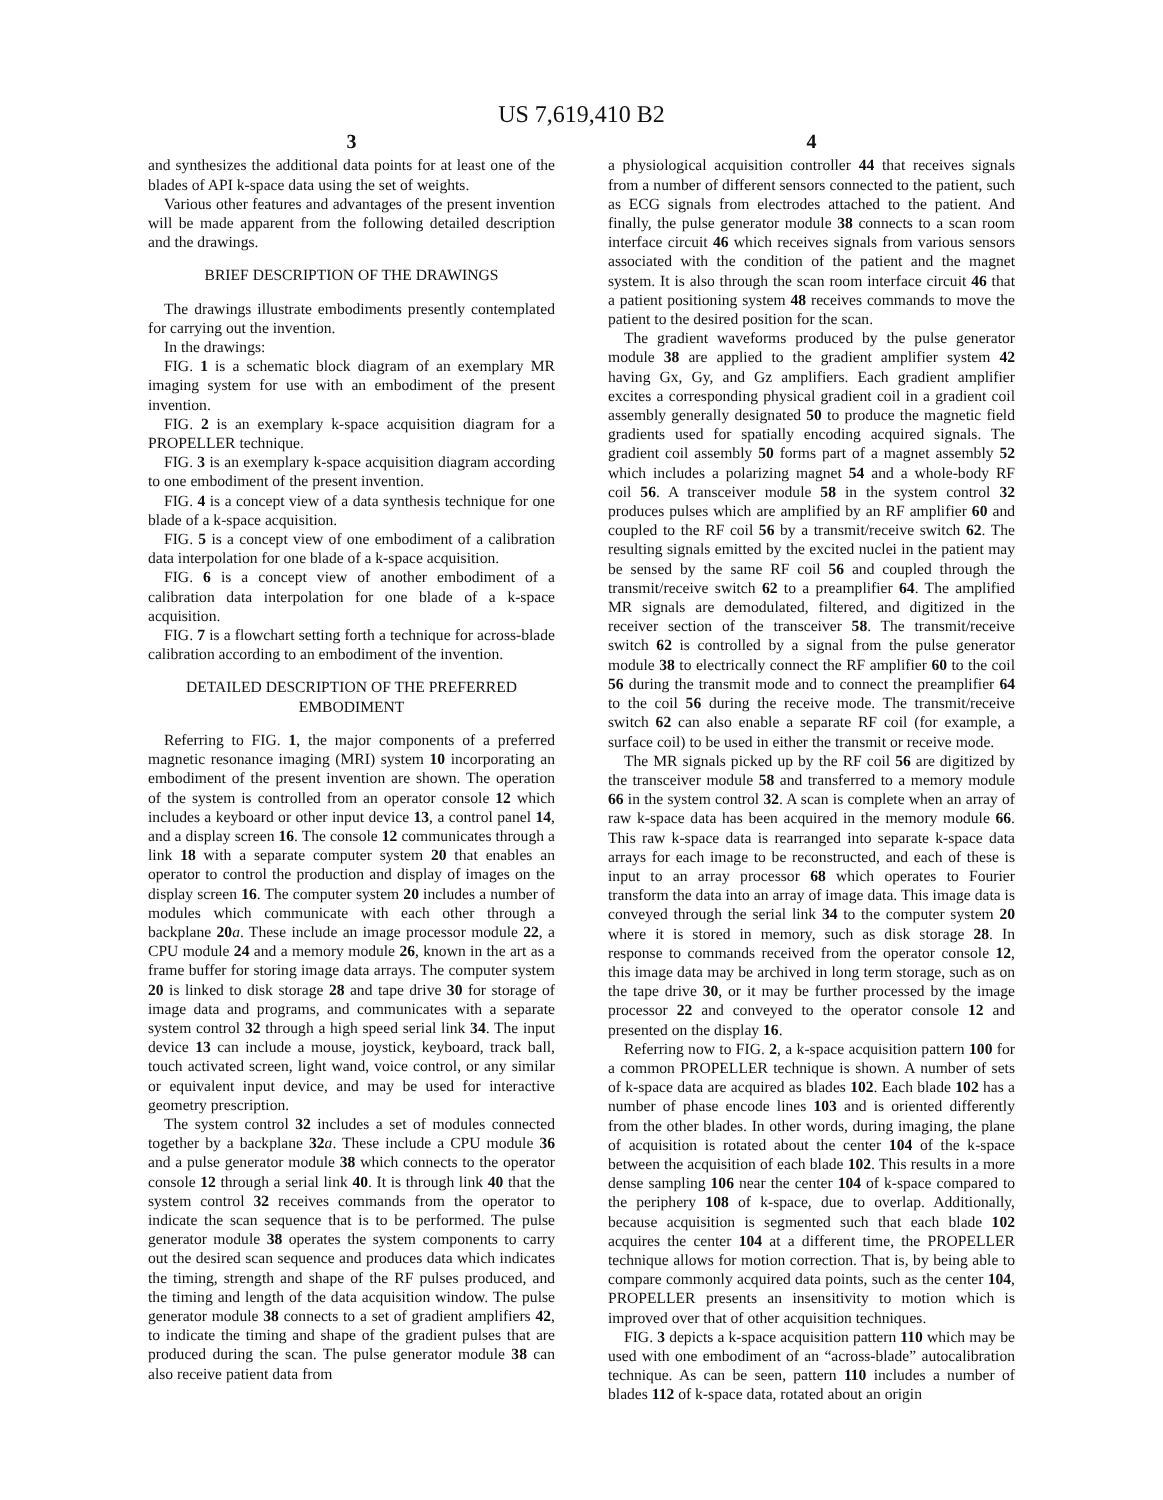US 7,619,410 B2
3
and synthesizes the additional data points for at least one of the blades of API k-space data using the set of weights.
Various other features and advantages of the present invention will be made apparent from the following detailed description and the drawings.
BRIEF DESCRIPTION OF THE DRAWINGS
The drawings illustrate embodiments presently contemplated for carrying out the invention.
In the drawings:
FIG. 1 is a schematic block diagram of an exemplary MR imaging system for use with an embodiment of the present invention.
FIG. 2 is an exemplary k-space acquisition diagram for a PROPELLER technique.
FIG. 3 is an exemplary k-space acquisition diagram according to one embodiment of the present invention.
FIG. 4 is a concept view of a data synthesis technique for one blade of a k-space acquisition.
FIG. 5 is a concept view of one embodiment of a calibration data interpolation for one blade of a k-space acquisition.
FIG. 6 is a concept view of another embodiment of a calibration data interpolation for one blade of a k-space acquisition.
FIG. 7 is a flowchart setting forth a technique for across-blade calibration according to an embodiment of the invention.
DETAILED DESCRIPTION OF THE PREFERRED EMBODIMENT
Referring to FIG. 1, the major components of a preferred magnetic resonance imaging (MRI) system 10 incorporating an embodiment of the present invention are shown. The operation of the system is controlled from an operator console 12 which includes a keyboard or other input device 13, a control panel 14, and a display screen 16. The console 12 communicates through a link 18 with a separate computer system 20 that enables an operator to control the production and display of images on the display screen 16. The computer system 20 includes a number of modules which communicate with each other through a backplane 20 a. These include an image processor module 22, a CPU module 24 and a memory module 26, known in the art as a frame buffer for storing image data arrays. The computer system 20 is linked to disk storage 28 and tape drive 30 for storage of image data and programs, and communicates with a separate system control 32 through a high speed serial link 34. The input device 13 can include a mouse, joystick, keyboard, track ball, touch activated screen, light wand, voice control, or any similar or equivalent input device, and may be used for interactive geometry prescription.
The system control 32 includes a set of modules connected together by a backplane 32 a. These include a CPU module 36 and a pulse generator module 38 which connects to the operator console 12 through a serial link 40. It is through link 40 that the system control 32 receives commands from the operator to indicate the scan sequence that is to be performed. The pulse generator module 38 operates the system components to carry out the desired scan sequence and produces data which indicates the timing, strength and shape of the RF pulses produced, and the timing and length of the data acquisition window. The pulse generator module 38 connects to a set of gradient amplifiers 42, to indicate the timing and shape of the gradient pulses that are produced during the scan. The pulse generator module 38 can also receive patient data from
4
a physiological acquisition controller 44 that receives signals from a number of different sensors connected to the patient, such as ECG signals from electrodes attached to the patient. And finally, the pulse generator module 38 connects to a scan room interface circuit 46 which receives signals from various sensors associated with the condition of the patient and the magnet system. It is also through the scan room interface circuit 46 that a patient positioning system 48 receives commands to move the patient to the desired position for the scan.
The gradient waveforms produced by the pulse generator module 38 are applied to the gradient amplifier system 42 having Gx, Gy, and Gz amplifiers. Each gradient amplifier excites a corresponding physical gradient coil in a gradient coil assembly generally designated 50 to produce the magnetic field gradients used for spatially encoding acquired signals. The gradient coil assembly 50 forms part of a magnet assembly 52 which includes a polarizing magnet 54 and a whole-body RF coil 56. A transceiver module 58 in the system control 32 produces pulses which are amplified by an RF amplifier 60 and coupled to the RF coil 56 by a transmit/receive switch 62. The resulting signals emitted by the excited nuclei in the patient may be sensed by the same RF coil 56 and coupled through the transmit/receive switch 62 to a preamplifier 64. The amplified MR signals are demodulated, filtered, and digitized in the receiver section of the transceiver 58. The transmit/receive switch 62 is controlled by a signal from the pulse generator module 38 to electrically connect the RF amplifier 60 to the coil 56 during the transmit mode and to connect the preamplifier 64 to the coil 56 during the receive mode. The transmit/receive switch 62 can also enable a separate RF coil (for example, a surface coil) to be used in either the transmit or receive mode.
The MR signals picked up by the RF coil 56 are digitized by the transceiver module 58 and transferred to a memory module 66 in the system control 32. A scan is complete when an array of raw k-space data has been acquired in the memory module 66. This raw k-space data is rearranged into separate k-space data arrays for each image to be reconstructed, and each of these is input to an array processor 68 which operates to Fourier transform the data into an array of image data. This image data is conveyed through the serial link 34 to the computer system 20 where it is stored in memory, such as disk storage 28. In response to commands received from the operator console 12, this image data may be archived in long term storage, such as on the tape drive 30, or it may be further processed by the image processor 22 and conveyed to the operator console 12 and presented on the display 16.
Referring now to FIG. 2, a k-space acquisition pattern 100 for a common PROPELLER technique is shown. A number of sets of k-space data are acquired as blades 102. Each blade 102 has a number of phase encode lines 103 and is oriented differently from the other blades. In other words, during imaging, the plane of acquisition is rotated about the center 104 of the k-space between the acquisition of each blade 102. This results in a more dense sampling 106 near the center 104 of k-space compared to the periphery 108 of k-space, due to overlap. Additionally, because acquisition is segmented such that each blade 102 acquires the center 104 at a different time, the PROPELLER technique allows for motion correction. That is, by being able to compare commonly acquired data points, such as the center 104, PROPELLER presents an insensitivity to motion which is improved over that of other acquisition techniques.
FIG. 3 depicts a k-space acquisition pattern 110 which may be used with one embodiment of an “across-blade” autocalibration technique. As can be seen, pattern 110 includes a number of blades 112 of k-space data, rotated about an origin